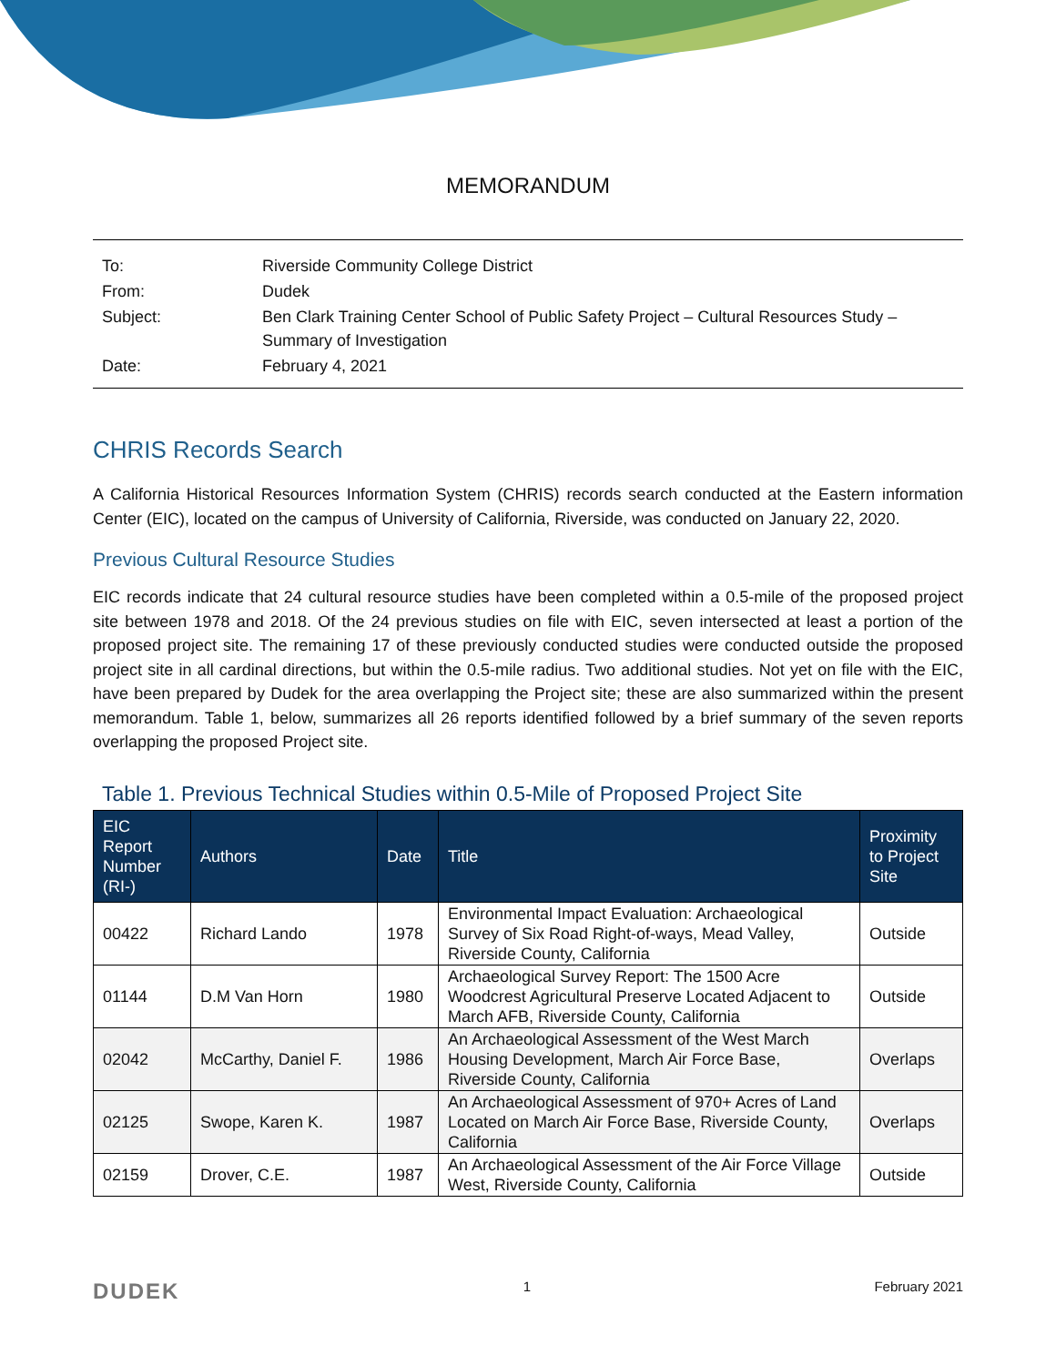MEMORANDUM
| To: | Riverside Community College District |
| From: | Dudek |
| Subject: | Ben Clark Training Center School of Public Safety Project – Cultural Resources Study – Summary of Investigation |
| Date: | February 4, 2021 |
CHRIS Records Search
A California Historical Resources Information System (CHRIS) records search conducted at the Eastern information Center (EIC), located on the campus of University of California, Riverside, was conducted on January 22, 2020.
Previous Cultural Resource Studies
EIC records indicate that 24 cultural resource studies have been completed within a 0.5-mile of the proposed project site between 1978 and 2018. Of the 24 previous studies on file with EIC, seven intersected at least a portion of the proposed project site. The remaining 17 of these previously conducted studies were conducted outside the proposed project site in all cardinal directions, but within the 0.5-mile radius. Two additional studies. Not yet on file with the EIC, have been prepared by Dudek for the area overlapping the Project site; these are also summarized within the present memorandum. Table 1, below, summarizes all 26 reports identified followed by a brief summary of the seven reports overlapping the proposed Project site.
Table 1. Previous Technical Studies within 0.5-Mile of Proposed Project Site
| EIC Report Number (RI-) | Authors | Date | Title | Proximity to Project Site |
| --- | --- | --- | --- | --- |
| 00422 | Richard Lando | 1978 | Environmental Impact Evaluation: Archaeological Survey of Six Road Right-of-ways, Mead Valley, Riverside County, California | Outside |
| 01144 | D.M Van Horn | 1980 | Archaeological Survey Report: The 1500 Acre Woodcrest Agricultural Preserve Located Adjacent to March AFB, Riverside County, California | Outside |
| 02042 | McCarthy, Daniel F. | 1986 | An Archaeological Assessment of the West March Housing Development, March Air Force Base, Riverside County, California | Overlaps |
| 02125 | Swope, Karen K. | 1987 | An Archaeological Assessment of 970+ Acres of Land Located on March Air Force Base, Riverside County, California | Overlaps |
| 02159 | Drover, C.E. | 1987 | An Archaeological Assessment of the Air Force Village West, Riverside County, California | Outside |
DUDEK 1 February 2021